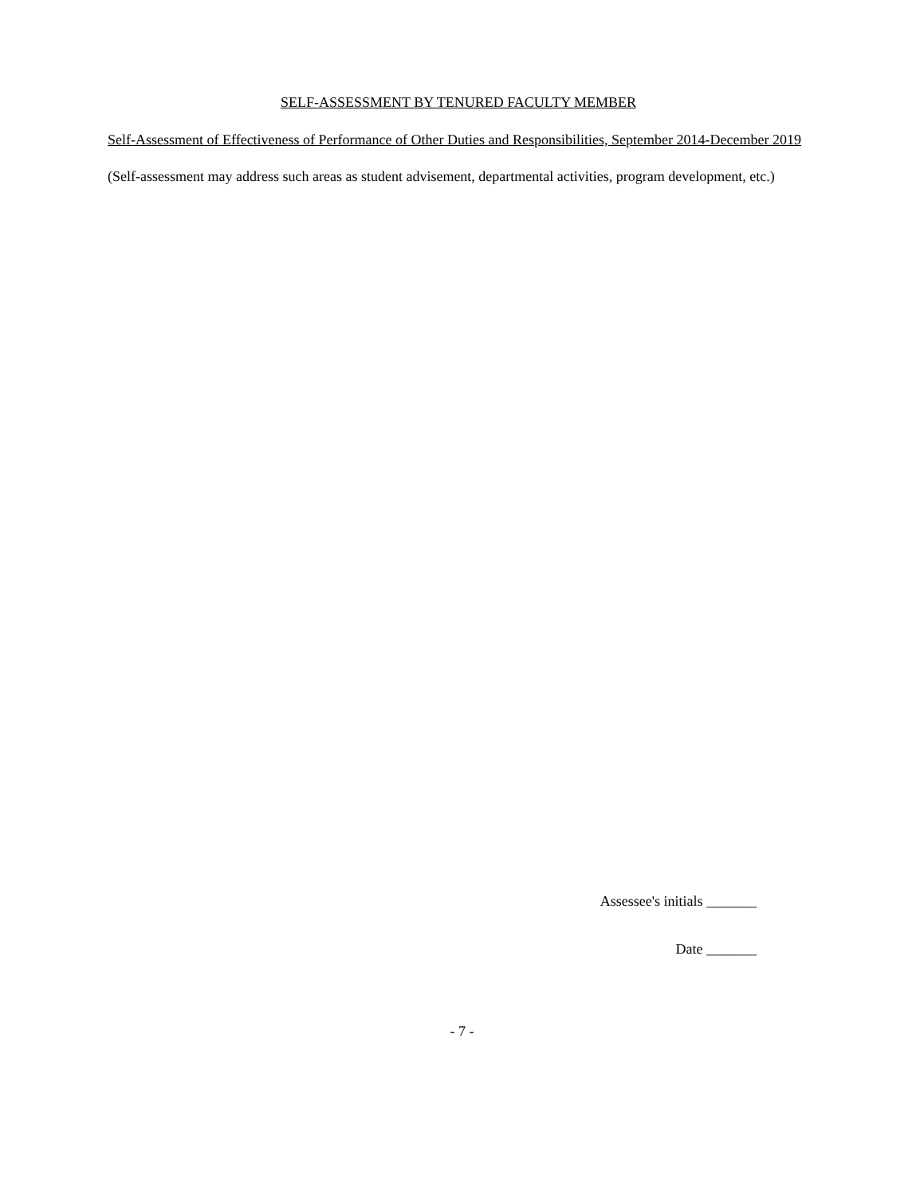SELF-ASSESSMENT BY TENURED FACULTY MEMBER
Self-Assessment of Effectiveness of Performance of Other Duties and Responsibilities, September 2014-December 2019
(Self-assessment may address such areas as student advisement, departmental activities, program development, etc.)
Assessee's initials _______
Date _______
- 7 -